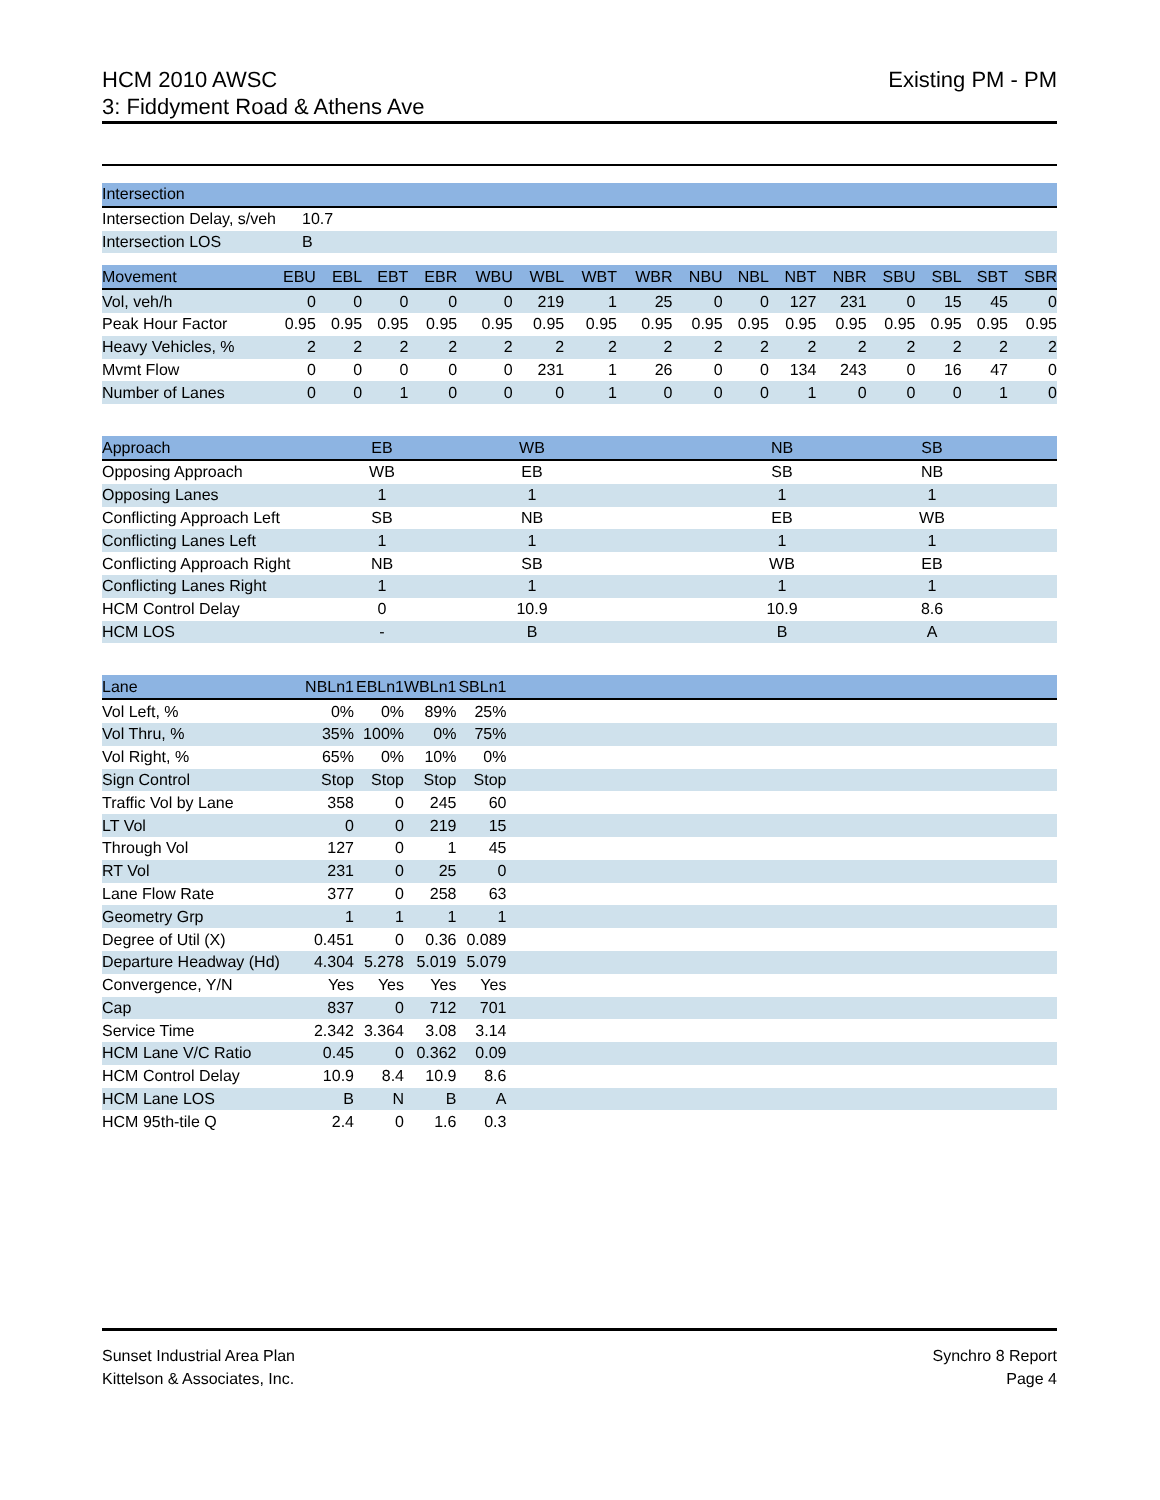HCM 2010 AWSC
3: Fiddyment Road & Athens Ave
Existing PM - PM
| Intersection | | |
| --- | --- | --- |
| Intersection Delay, s/veh | 10.7 | |
| Intersection LOS | B | |
| Movement | EBU | EBL | EBT | EBR | WBU | WBL | WBT | WBR | NBU | NBL | NBT | NBR | SBU | SBL | SBT | SBR |
| --- | --- | --- | --- | --- | --- | --- | --- | --- | --- | --- | --- | --- | --- | --- | --- | --- |
| Vol, veh/h | 0 | 0 | 0 | 0 | 0 | 219 | 1 | 25 | 0 | 0 | 127 | 231 | 0 | 15 | 45 | 0 |
| Peak Hour Factor | 0.95 | 0.95 | 0.95 | 0.95 | 0.95 | 0.95 | 0.95 | 0.95 | 0.95 | 0.95 | 0.95 | 0.95 | 0.95 | 0.95 | 0.95 | 0.95 |
| Heavy Vehicles, % | 2 | 2 | 2 | 2 | 2 | 2 | 2 | 2 | 2 | 2 | 2 | 2 | 2 | 2 | 2 | 2 |
| Mvmt Flow | 0 | 0 | 0 | 0 | 0 | 231 | 1 | 26 | 0 | 0 | 134 | 243 | 0 | 16 | 47 | 0 |
| Number of Lanes | 0 | 0 | 1 | 0 | 0 | 0 | 1 | 0 | 0 | 0 | 1 | 0 | 0 | 0 | 1 | 0 |
| Approach | EB | | WB | | NB | | SB | |
| --- | --- | --- | --- | --- | --- | --- | --- | --- |
| Opposing Approach | WB | | EB | | SB | | NB | |
| Opposing Lanes | 1 | | 1 | | 1 | | 1 | |
| Conflicting Approach Left | SB | | NB | | EB | | WB | |
| Conflicting Lanes Left | 1 | | 1 | | 1 | | 1 | |
| Conflicting Approach Right | NB | | SB | | WB | | EB | |
| Conflicting Lanes Right | 1 | | 1 | | 1 | | 1 | |
| HCM Control Delay | 0 | | 10.9 | | 10.9 | | 8.6 | |
| HCM LOS | - | | B | | B | | A | |
| Lane | NBLn1 | EBLn1 | WBLn1 | SBLn1 | |
| --- | --- | --- | --- | --- | --- |
| Vol Left, % | 0% | 0% | 89% | 25% | |
| Vol Thru, % | 35% | 100% | 0% | 75% | |
| Vol Right, % | 65% | 0% | 10% | 0% | |
| Sign Control | Stop | Stop | Stop | Stop | |
| Traffic Vol by Lane | 358 | 0 | 245 | 60 | |
| LT Vol | 0 | 0 | 219 | 15 | |
| Through Vol | 127 | 0 | 1 | 45 | |
| RT Vol | 231 | 0 | 25 | 0 | |
| Lane Flow Rate | 377 | 0 | 258 | 63 | |
| Geometry Grp | 1 | 1 | 1 | 1 | |
| Degree of Util (X) | 0.451 | 0 | 0.36 | 0.089 | |
| Departure Headway (Hd) | 4.304 | 5.278 | 5.019 | 5.079 | |
| Convergence, Y/N | Yes | Yes | Yes | Yes | |
| Cap | 837 | 0 | 712 | 701 | |
| Service Time | 2.342 | 3.364 | 3.08 | 3.14 | |
| HCM Lane V/C Ratio | 0.45 | 0 | 0.362 | 0.09 | |
| HCM Control Delay | 10.9 | 8.4 | 10.9 | 8.6 | |
| HCM Lane LOS | B | N | B | A | |
| HCM 95th-tile Q | 2.4 | 0 | 1.6 | 0.3 | |
Sunset Industrial Area Plan
Kittelson & Associates, Inc.
Synchro 8 Report
Page 4